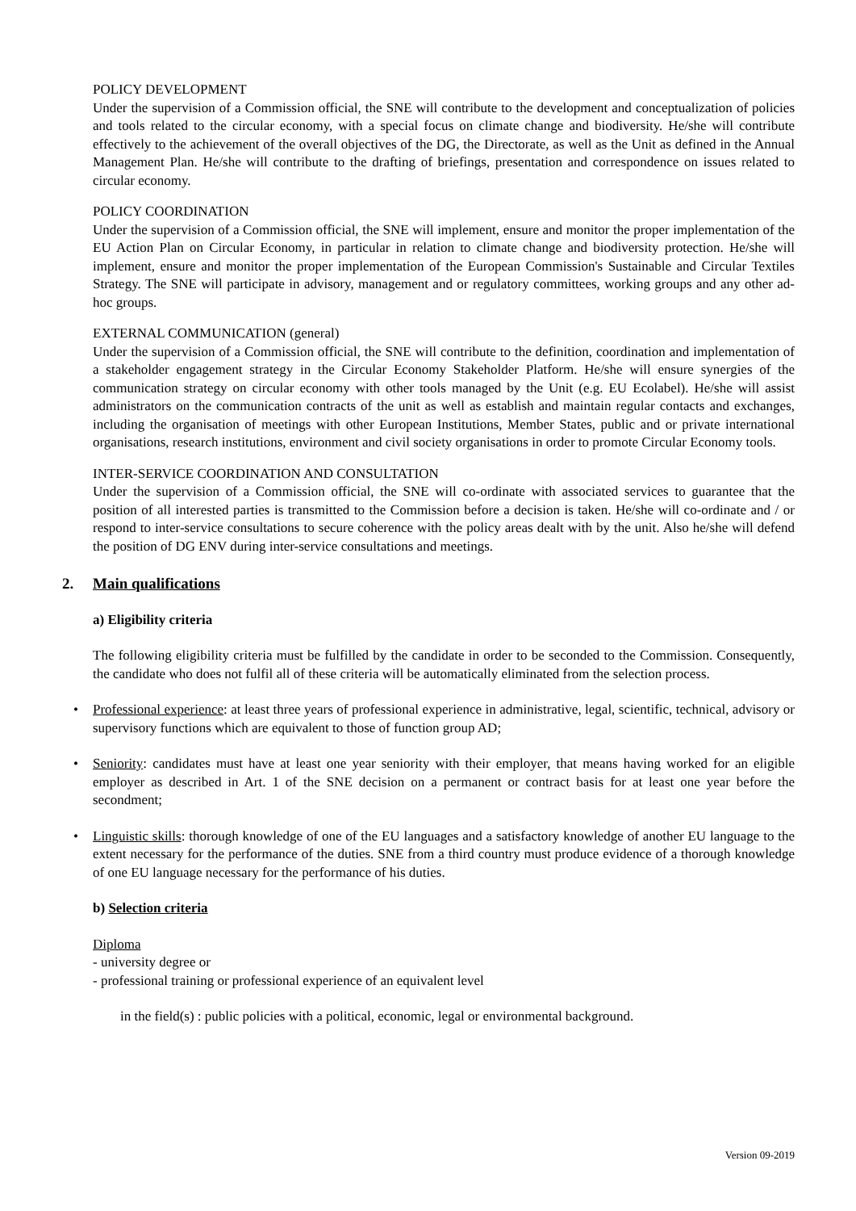POLICY DEVELOPMENT
Under the supervision of a Commission official, the SNE will contribute to the development and conceptualization of policies and tools related to the circular economy, with a special focus on climate change and biodiversity. He/she will contribute effectively to the achievement of the overall objectives of the DG, the Directorate, as well as the Unit as defined in the Annual Management Plan. He/she will contribute to the drafting of briefings, presentation and correspondence on issues related to circular economy.
POLICY COORDINATION
Under the supervision of a Commission official, the SNE will implement, ensure and monitor the proper implementation of the EU Action Plan on Circular Economy, in particular in relation to climate change and biodiversity protection. He/she will implement, ensure and monitor the proper implementation of the European Commission's Sustainable and Circular Textiles Strategy. The SNE will participate in advisory, management and or regulatory committees, working groups and any other ad-hoc groups.
EXTERNAL COMMUNICATION (general)
Under the supervision of a Commission official, the SNE will contribute to the definition, coordination and implementation of a stakeholder engagement strategy in the Circular Economy Stakeholder Platform. He/she will ensure synergies of the communication strategy on circular economy with other tools managed by the Unit (e.g. EU Ecolabel). He/she will assist administrators on the communication contracts of the unit as well as establish and maintain regular contacts and exchanges, including the organisation of meetings with other European Institutions, Member States, public and or private international organisations, research institutions, environment and civil society organisations in order to promote Circular Economy tools.
INTER-SERVICE COORDINATION AND CONSULTATION
Under the supervision of a Commission official, the SNE will co-ordinate with associated services to guarantee that the position of all interested parties is transmitted to the Commission before a decision is taken. He/she will co-ordinate and / or respond to inter-service consultations to secure coherence with the policy areas dealt with by the unit. Also he/she will defend the position of DG ENV during inter-service consultations and meetings.
2. Main qualifications
a) Eligibility criteria
The following eligibility criteria must be fulfilled by the candidate in order to be seconded to the Commission. Consequently, the candidate who does not fulfil all of these criteria will be automatically eliminated from the selection process.
• Professional experience: at least three years of professional experience in administrative, legal, scientific, technical, advisory or supervisory functions which are equivalent to those of function group AD;
• Seniority: candidates must have at least one year seniority with their employer, that means having worked for an eligible employer as described in Art. 1 of the SNE decision on a permanent or contract basis for at least one year before the secondment;
• Linguistic skills: thorough knowledge of one of the EU languages and a satisfactory knowledge of another EU language to the extent necessary for the performance of the duties. SNE from a third country must produce evidence of a thorough knowledge of one EU language necessary for the performance of his duties.
b) Selection criteria
Diploma
- university degree or
- professional training or professional experience of an equivalent level
in the field(s) : public policies with a political, economic, legal or environmental background.
Version 09-2019